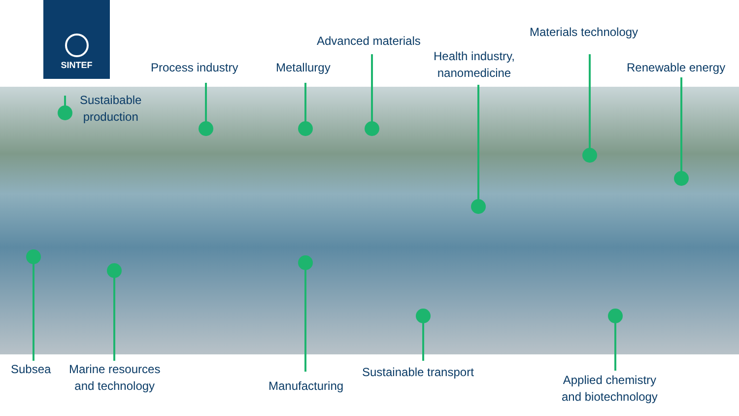SINTEF
Materials technology
Advanced materials
Health industry,
nanomedicine
Process industry Metallurgy Renewable energy
Sustaibable
production
Subsea
Marine resources
and technology
Sustainable transport
Manufacturing
Applied chemistry
and biotechnology